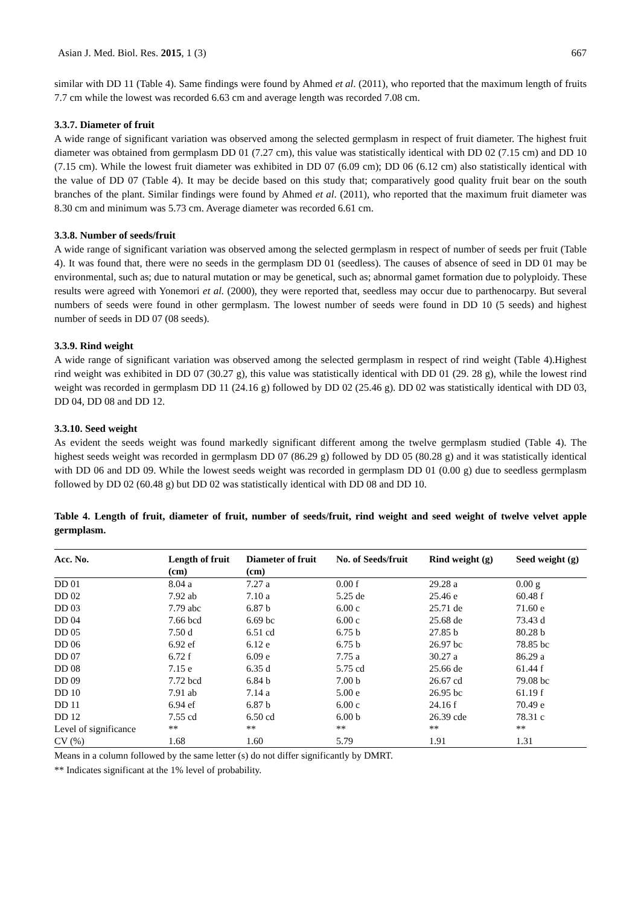Asian J. Med. Biol. Res. 2015, 1 (3) 667
similar with DD 11 (Table 4). Same findings were found by Ahmed et al. (2011), who reported that the maximum length of fruits 7.7 cm while the lowest was recorded 6.63 cm and average length was recorded 7.08 cm.
3.3.7. Diameter of fruit
A wide range of significant variation was observed among the selected germplasm in respect of fruit diameter. The highest fruit diameter was obtained from germplasm DD 01 (7.27 cm), this value was statistically identical with DD 02 (7.15 cm) and DD 10 (7.15 cm). While the lowest fruit diameter was exhibited in DD 07 (6.09 cm); DD 06 (6.12 cm) also statistically identical with the value of DD 07 (Table 4). It may be decide based on this study that; comparatively good quality fruit bear on the south branches of the plant. Similar findings were found by Ahmed et al. (2011), who reported that the maximum fruit diameter was 8.30 cm and minimum was 5.73 cm. Average diameter was recorded 6.61 cm.
3.3.8. Number of seeds/fruit
A wide range of significant variation was observed among the selected germplasm in respect of number of seeds per fruit (Table 4). It was found that, there were no seeds in the germplasm DD 01 (seedless). The causes of absence of seed in DD 01 may be environmental, such as; due to natural mutation or may be genetical, such as; abnormal gamet formation due to polyploidy. These results were agreed with Yonemori et al. (2000), they were reported that, seedless may occur due to parthenocarpy. But several numbers of seeds were found in other germplasm. The lowest number of seeds were found in DD 10 (5 seeds) and highest number of seeds in DD 07 (08 seeds).
3.3.9. Rind weight
A wide range of significant variation was observed among the selected germplasm in respect of rind weight (Table 4).Highest rind weight was exhibited in DD 07 (30.27 g), this value was statistically identical with DD 01 (29. 28 g), while the lowest rind weight was recorded in germplasm DD 11 (24.16 g) followed by DD 02 (25.46 g). DD 02 was statistically identical with DD 03, DD 04, DD 08 and DD 12.
3.3.10. Seed weight
As evident the seeds weight was found markedly significant different among the twelve germplasm studied (Table 4). The highest seeds weight was recorded in germplasm DD 07 (86.29 g) followed by DD 05 (80.28 g) and it was statistically identical with DD 06 and DD 09. While the lowest seeds weight was recorded in germplasm DD 01 (0.00 g) due to seedless germplasm followed by DD 02 (60.48 g) but DD 02 was statistically identical with DD 08 and DD 10.
Table 4. Length of fruit, diameter of fruit, number of seeds/fruit, rind weight and seed weight of twelve velvet apple germplasm.
| Acc. No. | Length of fruit (cm) | Diameter of fruit (cm) | No. of Seeds/fruit | Rind weight (g) | Seed weight (g) |
| --- | --- | --- | --- | --- | --- |
| DD 01 | 8.04 a | 7.27 a | 0.00 f | 29.28 a | 0.00 g |
| DD 02 | 7.92 ab | 7.10 a | 5.25 de | 25.46 e | 60.48 f |
| DD 03 | 7.79 abc | 6.87 b | 6.00 c | 25.71 de | 71.60 e |
| DD 04 | 7.66 bcd | 6.69 bc | 6.00 c | 25.68 de | 73.43 d |
| DD 05 | 7.50 d | 6.51 cd | 6.75 b | 27.85 b | 80.28 b |
| DD 06 | 6.92 ef | 6.12 e | 6.75 b | 26.97 bc | 78.85 bc |
| DD 07 | 6.72 f | 6.09 e | 7.75 a | 30.27 a | 86.29 a |
| DD 08 | 7.15 e | 6.35 d | 5.75 cd | 25.66 de | 61.44 f |
| DD 09 | 7.72 bcd | 6.84 b | 7.00 b | 26.67 cd | 79.08 bc |
| DD 10 | 7.91 ab | 7.14 a | 5.00 e | 26.95 bc | 61.19 f |
| DD 11 | 6.94 ef | 6.87 b | 6.00 c | 24.16 f | 70.49 e |
| DD 12 | 7.55 cd | 6.50 cd | 6.00 b | 26.39 cde | 78.31 c |
| Level of significance | ** | ** | ** | ** | ** |
| CV (%) | 1.68 | 1.60 | 5.79 | 1.91 | 1.31 |
Means in a column followed by the same letter (s) do not differ significantly by DMRT.
** Indicates significant at the 1% level of probability.